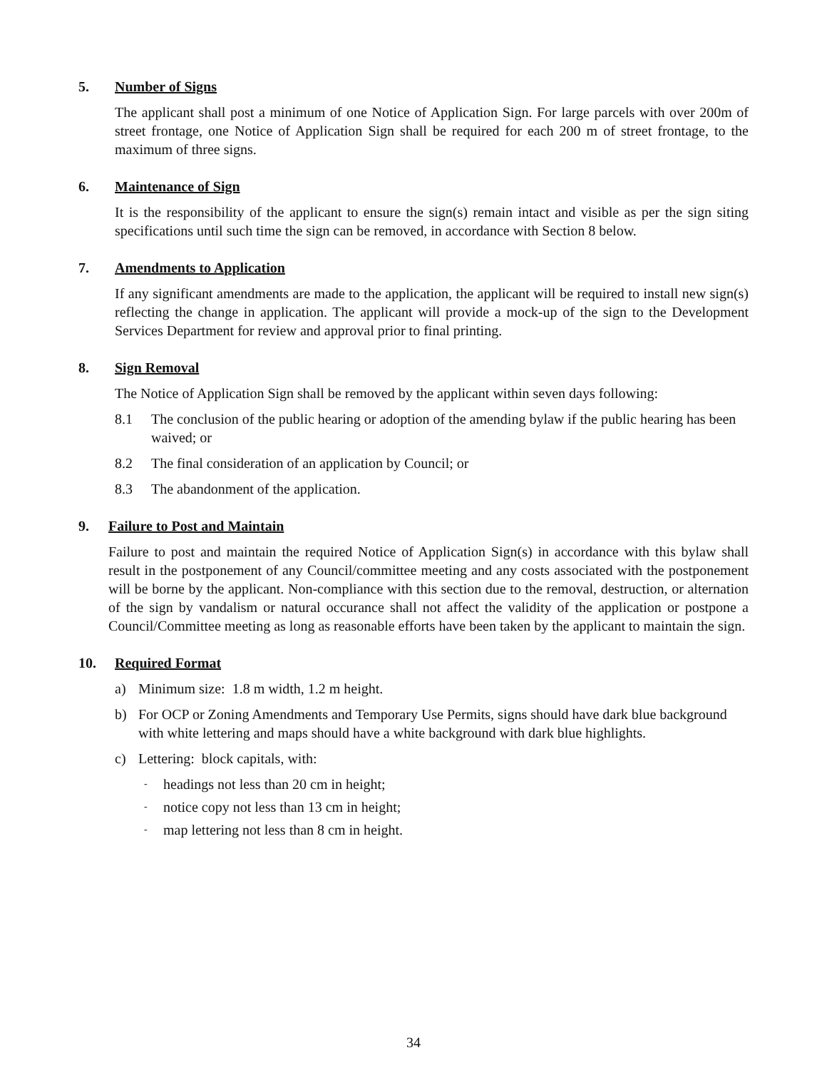5. Number of Signs
The applicant shall post a minimum of one Notice of Application Sign. For large parcels with over 200m of street frontage, one Notice of Application Sign shall be required for each 200 m of street frontage, to the maximum of three signs.
6. Maintenance of Sign
It is the responsibility of the applicant to ensure the sign(s) remain intact and visible as per the sign siting specifications until such time the sign can be removed, in accordance with Section 8 below.
7. Amendments to Application
If any significant amendments are made to the application, the applicant will be required to install new sign(s) reflecting the change in application. The applicant will provide a mock-up of the sign to the Development Services Department for review and approval prior to final printing.
8. Sign Removal
The Notice of Application Sign shall be removed by the applicant within seven days following:
8.1 The conclusion of the public hearing or adoption of the amending bylaw if the public hearing has been waived; or
8.2 The final consideration of an application by Council; or
8.3 The abandonment of the application.
9. Failure to Post and Maintain
Failure to post and maintain the required Notice of Application Sign(s) in accordance with this bylaw shall result in the postponement of any Council/committee meeting and any costs associated with the postponement will be borne by the applicant. Non-compliance with this section due to the removal, destruction, or alternation of the sign by vandalism or natural occurance shall not affect the validity of the application or postpone a Council/Committee meeting as long as reasonable efforts have been taken by the applicant to maintain the sign.
10. Required Format
a) Minimum size: 1.8 m width, 1.2 m height.
b) For OCP or Zoning Amendments and Temporary Use Permits, signs should have dark blue background with white lettering and maps should have a white background with dark blue highlights.
c) Lettering: block capitals, with:
- headings not less than 20 cm in height;
- notice copy not less than 13 cm in height;
- map lettering not less than 8 cm in height.
34